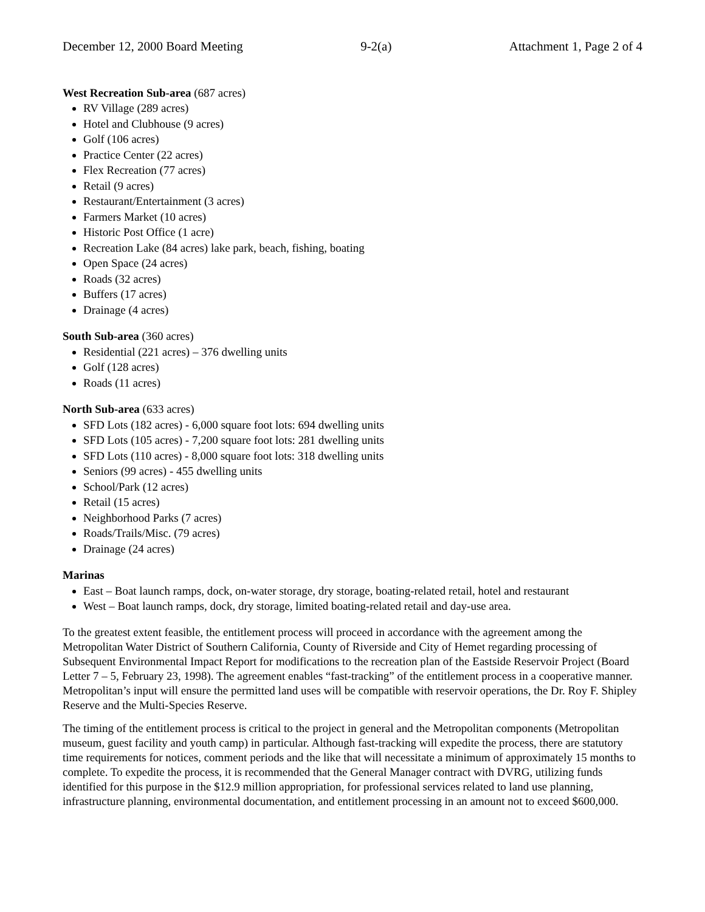December 12, 2000 Board Meeting 9-2(a) Attachment 1, Page 2 of 4
West Recreation Sub-area (687 acres)
RV Village (289 acres)
Hotel and Clubhouse (9 acres)
Golf (106 acres)
Practice Center (22 acres)
Flex Recreation (77 acres)
Retail (9 acres)
Restaurant/Entertainment (3 acres)
Farmers Market (10 acres)
Historic Post Office (1 acre)
Recreation Lake (84 acres) lake park, beach, fishing, boating
Open Space (24 acres)
Roads (32 acres)
Buffers (17 acres)
Drainage (4 acres)
South Sub-area (360 acres)
Residential (221 acres) – 376 dwelling units
Golf (128 acres)
Roads (11 acres)
North Sub-area (633 acres)
SFD Lots (182 acres) - 6,000 square foot lots: 694 dwelling units
SFD Lots (105 acres) - 7,200 square foot lots: 281 dwelling units
SFD Lots (110 acres) - 8,000 square foot lots: 318 dwelling units
Seniors (99 acres) - 455 dwelling units
School/Park (12 acres)
Retail (15 acres)
Neighborhood Parks (7 acres)
Roads/Trails/Misc. (79 acres)
Drainage (24 acres)
Marinas
East – Boat launch ramps, dock, on-water storage, dry storage, boating-related retail, hotel and restaurant
West – Boat launch ramps, dock, dry storage, limited boating-related retail and day-use area.
To the greatest extent feasible, the entitlement process will proceed in accordance with the agreement among the Metropolitan Water District of Southern California, County of Riverside and City of Hemet regarding processing of Subsequent Environmental Impact Report for modifications to the recreation plan of the Eastside Reservoir Project (Board Letter 7 – 5, February 23, 1998). The agreement enables “fast-tracking” of the entitlement process in a cooperative manner. Metropolitan’s input will ensure the permitted land uses will be compatible with reservoir operations, the Dr. Roy F. Shipley Reserve and the Multi-Species Reserve.
The timing of the entitlement process is critical to the project in general and the Metropolitan components (Metropolitan museum, guest facility and youth camp) in particular. Although fast-tracking will expedite the process, there are statutory time requirements for notices, comment periods and the like that will necessitate a minimum of approximately 15 months to complete. To expedite the process, it is recommended that the General Manager contract with DVRG, utilizing funds identified for this purpose in the $12.9 million appropriation, for professional services related to land use planning, infrastructure planning, environmental documentation, and entitlement processing in an amount not to exceed $600,000.